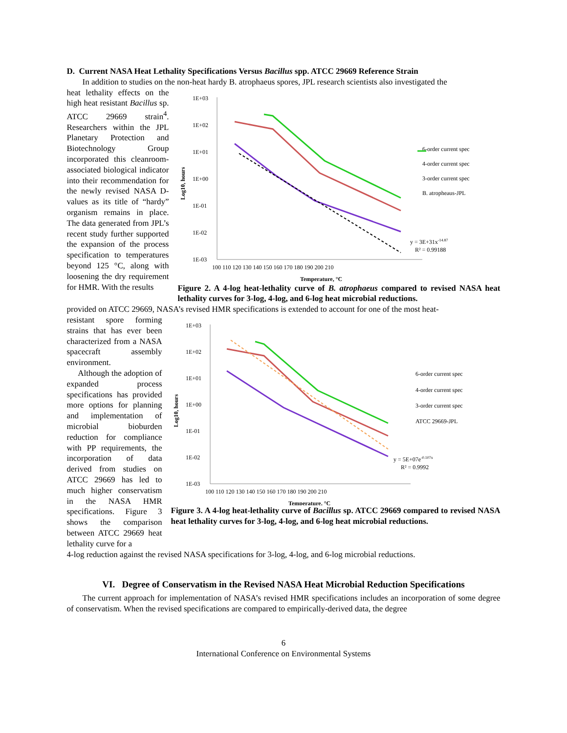D. Current NASA Heat Lethality Specifications Versus Bacillus spp. ATCC 29669 Reference Strain
In addition to studies on the non-heat hardy B. atrophaeus spores, JPL research scientists also investigated the
heat lethality effects on the high heat resistant Bacillus sp. ATCC 29669 strain<sup>4</sup>. Researchers within the JPL Planetary Protection and Biotechnology Group incorporated this cleanroom-associated biological indicator into their recommendation for the newly revised NASA D-values as its title of “hardy” organism remains in place. The data generated from JPL’s recent study further supported the expansion of the process specification to temperatures beyond 125 °C, along with loosening the dry requirement for HMR. With the results
1E+03
1E+02
1E+01
1E+00
1E-01
1E-02
1E-03
100 110 120 130 140 150 160 170 180 190 200 210
Temperature, °C
6-order current spec
4-order current spec
3-order current spec
B. atropheaus-JPL
y = 3E+31x-14.87
R² = 0.99188
Log10, hours
Figure 2. A 4-log heat-lethality curve of B. atrophaeus compared to revised NASA heat lethality curves for 3-log, 4-log, and 6-log heat microbial reductions.
provided on ATCC 29669, NASA’s revised HMR specifications is extended to account for one of the most heat-
resistant spore forming strains that has ever been characterized from a NASA spacecraft assembly environment.
Although the adoption of expanded process specifications has provided more options for planning and implementation of microbial bioburden reduction for compliance with PP requirements, the incorporation of data derived from studies on ATCC 29669 has led to much higher conservatism in the NASA HMR specifications. Figure 3 shows the comparison between ATCC 29669 heat lethality curve for a
1E+03
1E+02
1E+01
1E+00
1E-01
1E-02
1E-03
100 110 120 130 140 150 160 170 180 190 200 210
Temperature, °C
6-order current spec
4-order current spec
3-order current spec
ATCC 29669-JPL
y = 5E+07e-0.107x
R² = 0.9992
Log10, hours
Figure 3. A 4-log heat-lethality curve of Bacillus sp. ATCC 29669 compared to revised NASA heat lethality curves for 3-log, 4-log, and 6-log heat microbial reductions.
4-log reduction against the revised NASA specifications for 3-log, 4-log, and 6-log microbial reductions.
VI. Degree of Conservatism in the Revised NASA Heat Microbial Reduction Specifications
The current approach for implementation of NASA’s revised HMR specifications includes an incorporation of some degree of conservatism. When the revised specifications are compared to empirically-derived data, the degree
6
International Conference on Environmental Systems